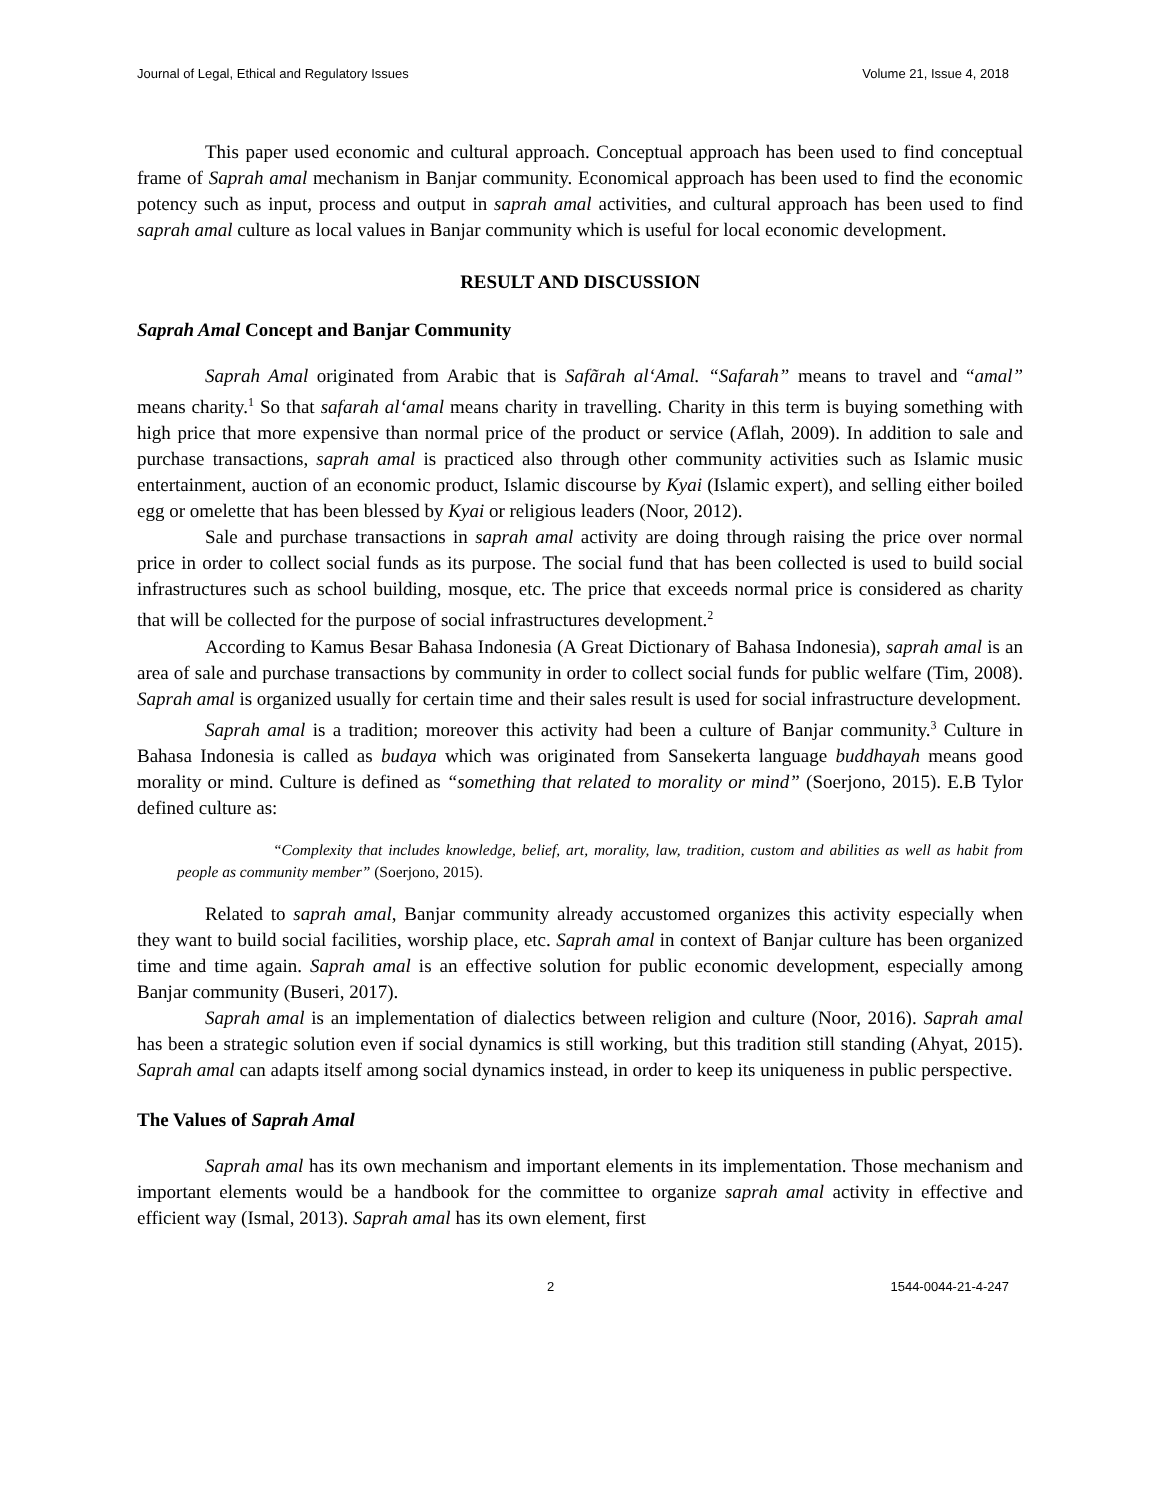Journal of Legal, Ethical and Regulatory Issues Volume 21, Issue 4, 2018
This paper used economic and cultural approach. Conceptual approach has been used to find conceptual frame of Saprah amal mechanism in Banjar community. Economical approach has been used to find the economic potency such as input, process and output in saprah amal activities, and cultural approach has been used to find saprah amal culture as local values in Banjar community which is useful for local economic development.
RESULT AND DISCUSSION
Saprah Amal Concept and Banjar Community
Saprah Amal originated from Arabic that is Safãrah al‘Amal. “Safarah” means to travel and “amal” means charity.<sup>1</sup> So that safarah al‘amal means charity in travelling. Charity in this term is buying something with high price that more expensive than normal price of the product or service (Aflah, 2009). In addition to sale and purchase transactions, saprah amal is practiced also through other community activities such as Islamic music entertainment, auction of an economic product, Islamic discourse by Kyai (Islamic expert), and selling either boiled egg or omelette that has been blessed by Kyai or religious leaders (Noor, 2012).
Sale and purchase transactions in saprah amal activity are doing through raising the price over normal price in order to collect social funds as its purpose. The social fund that has been collected is used to build social infrastructures such as school building, mosque, etc. The price that exceeds normal price is considered as charity that will be collected for the purpose of social infrastructures development.<sup>2</sup>
According to Kamus Besar Bahasa Indonesia (A Great Dictionary of Bahasa Indonesia), saprah amal is an area of sale and purchase transactions by community in order to collect social funds for public welfare (Tim, 2008). Saprah amal is organized usually for certain time and their sales result is used for social infrastructure development.
Saprah amal is a tradition; moreover this activity had been a culture of Banjar community.<sup>3</sup> Culture in Bahasa Indonesia is called as budaya which was originated from Sansekerta language buddhayah means good morality or mind. Culture is defined as “something that related to morality or mind” (Soerjono, 2015). E.B Tylor defined culture as:
“Complexity that includes knowledge, belief, art, morality, law, tradition, custom and abilities as well as habit from people as community member” (Soerjono, 2015).
Related to saprah amal, Banjar community already accustomed organizes this activity especially when they want to build social facilities, worship place, etc. Saprah amal in context of Banjar culture has been organized time and time again. Saprah amal is an effective solution for public economic development, especially among Banjar community (Buseri, 2017).
Saprah amal is an implementation of dialectics between religion and culture (Noor, 2016). Saprah amal has been a strategic solution even if social dynamics is still working, but this tradition still standing (Ahyat, 2015). Saprah amal can adapts itself among social dynamics instead, in order to keep its uniqueness in public perspective.
The Values of Saprah Amal
Saprah amal has its own mechanism and important elements in its implementation. Those mechanism and important elements would be a handbook for the committee to organize saprah amal activity in effective and efficient way (Ismal, 2013). Saprah amal has its own element, first
2 1544-0044-21-4-247